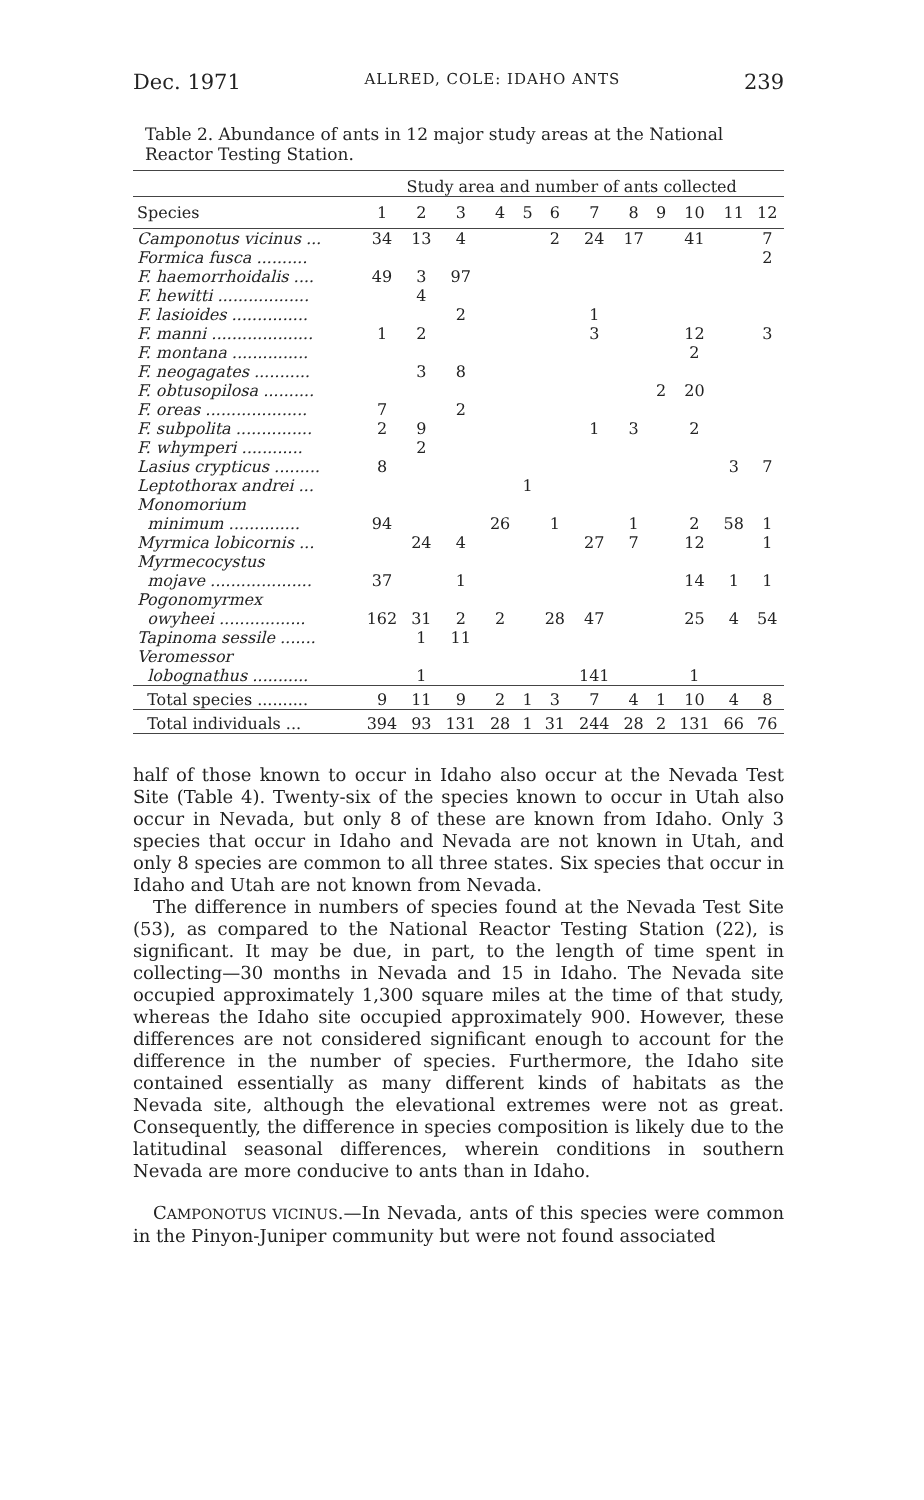Dec. 1971 ALLRED, COLE: IDAHO ANTS 239
Table 2. Abundance of ants in 12 major study areas at the National Reactor Testing Station.
| | Study area and number of ants collected | | | | | | | | | | | |
| --- | --- | --- | --- | --- | --- | --- | --- | --- | --- | --- | --- | --- |
| Species | 1 | 2 | 3 | 4 | 5 | 6 | 7 | 8 | 9 | 10 | 11 | 12 |
| Camponotus vicinus ... | 34 | 13 | 4 | | | 2 | 24 | 17 | | 41 | | 7 |
| Formica fusca .......... | | | | | | | | | | | | 2 |
| F. haemorrhoidalis .... | 49 | 3 | 97 | | | | | | | | | |
| F. hewitti .................. | | 4 | | | | | | | | | | |
| F. lasioides ............... | | | 2 | | | | 1 | | | | | |
| F. manni .................... | 1 | 2 | | | | | 3 | | | 12 | | 3 |
| F. montana ............... | | | | | | | | | | 2 | | |
| F. neogagates ........... | | 3 | 8 | | | | | | | | | |
| F. obtusopilosa .......... | | | | | | | | | 2 | 20 | | |
| F. oreas .................... | 7 | | 2 | | | | | | | | | |
| F. subpolita ............... | 2 | 9 | | | | | 1 | 3 | | 2 | | |
| F. whymperi ............ | | 2 | | | | | | | | | | |
| Lasius crypticus ......... | 8 | | | | | | | | | | 3 | 7 |
| Leptothorax andrei ... | | | | | 1 | | | | | | | |
| Monomorium minimum .............. | 94 | | | 26 | | 1 | | 1 | | 2 | 58 | 1 |
| Myrmica lobicornis ... | | 24 | 4 | | | | 27 | 7 | | 12 | | 1 |
| Myrmecocystus mojave .................... | 37 | | 1 | | | | | | | 14 | 1 | 1 |
| Pogonomyrmex owyheei ................. | 162 | 31 | 2 | 2 | | 28 | 47 | | | 25 | 4 | 54 |
| Tapinoma sessile ....... | | 1 | 11 | | | | | | | | | |
| Veromessor lobognathus ........... | | 1 | | | | | 141 | | | 1 | | |
| Total species .......... | 9 | 11 | 9 | 2 | 1 | 3 | 7 | 4 | 1 | 10 | 4 | 8 |
| Total individuals ... | 394 | 93 | 131 | 28 | 1 | 31 | 244 | 28 | 2 | 131 | 66 | 76 |
half of those known to occur in Idaho also occur at the Nevada Test Site (Table 4). Twenty-six of the species known to occur in Utah also occur in Nevada, but only 8 of these are known from Idaho. Only 3 species that occur in Idaho and Nevada are not known in Utah, and only 8 species are common to all three states. Six species that occur in Idaho and Utah are not known from Nevada.
The difference in numbers of species found at the Nevada Test Site (53), as compared to the National Reactor Testing Station (22), is significant. It may be due, in part, to the length of time spent in collecting—30 months in Nevada and 15 in Idaho. The Nevada site occupied approximately 1,300 square miles at the time of that study, whereas the Idaho site occupied approximately 900. However, these differences are not considered significant enough to account for the difference in the number of species. Furthermore, the Idaho site contained essentially as many different kinds of habitats as the Nevada site, although the elevational extremes were not as great. Consequently, the difference in species composition is likely due to the latitudinal seasonal differences, wherein conditions in southern Nevada are more conducive to ants than in Idaho.
CAMPONOTUS VICINUS.—In Nevada, ants of this species were common in the Pinyon-Juniper community but were not found associated